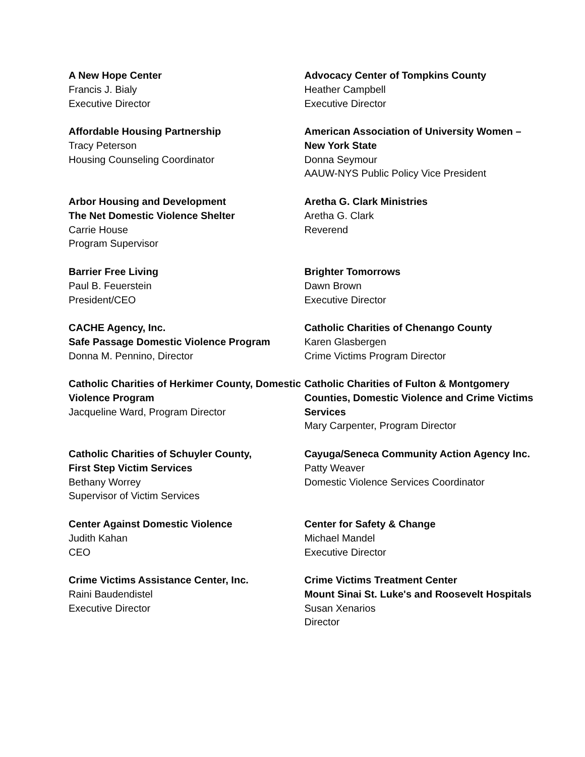A New Hope Center
Francis J. Bialy
Executive Director
Advocacy Center of Tompkins County
Heather Campbell
Executive Director
Affordable Housing Partnership
Tracy Peterson
Housing Counseling Coordinator
American Association of University Women – New York State
Donna Seymour
AAUW-NYS Public Policy Vice President
Arbor Housing and Development
The Net Domestic Violence Shelter
Carrie House
Program Supervisor
Aretha G. Clark Ministries
Aretha G. Clark
Reverend
Barrier Free Living
Paul B. Feuerstein
President/CEO
Brighter Tomorrows
Dawn Brown
Executive Director
CACHE Agency, Inc.
Safe Passage Domestic Violence Program
Donna M. Pennino, Director
Catholic Charities of Chenango County
Karen Glasbergen
Crime Victims Program Director
Catholic Charities of Herkimer County, Domestic Violence Program
Jacqueline Ward, Program Director
Catholic Charities of Fulton & Montgomery Counties, Domestic Violence and Crime Victims Services
Mary Carpenter, Program Director
Catholic Charities of Schuyler County,
First Step Victim Services
Bethany Worrey
Supervisor of Victim Services
Cayuga/Seneca Community Action Agency Inc.
Patty Weaver
Domestic Violence Services Coordinator
Center Against Domestic Violence
Judith Kahan
CEO
Center for Safety & Change
Michael Mandel
Executive Director
Crime Victims Assistance Center, Inc.
Raini Baudendistel
Executive Director
Crime Victims Treatment Center
Mount Sinai St. Luke's and Roosevelt Hospitals
Susan Xenarios
Director